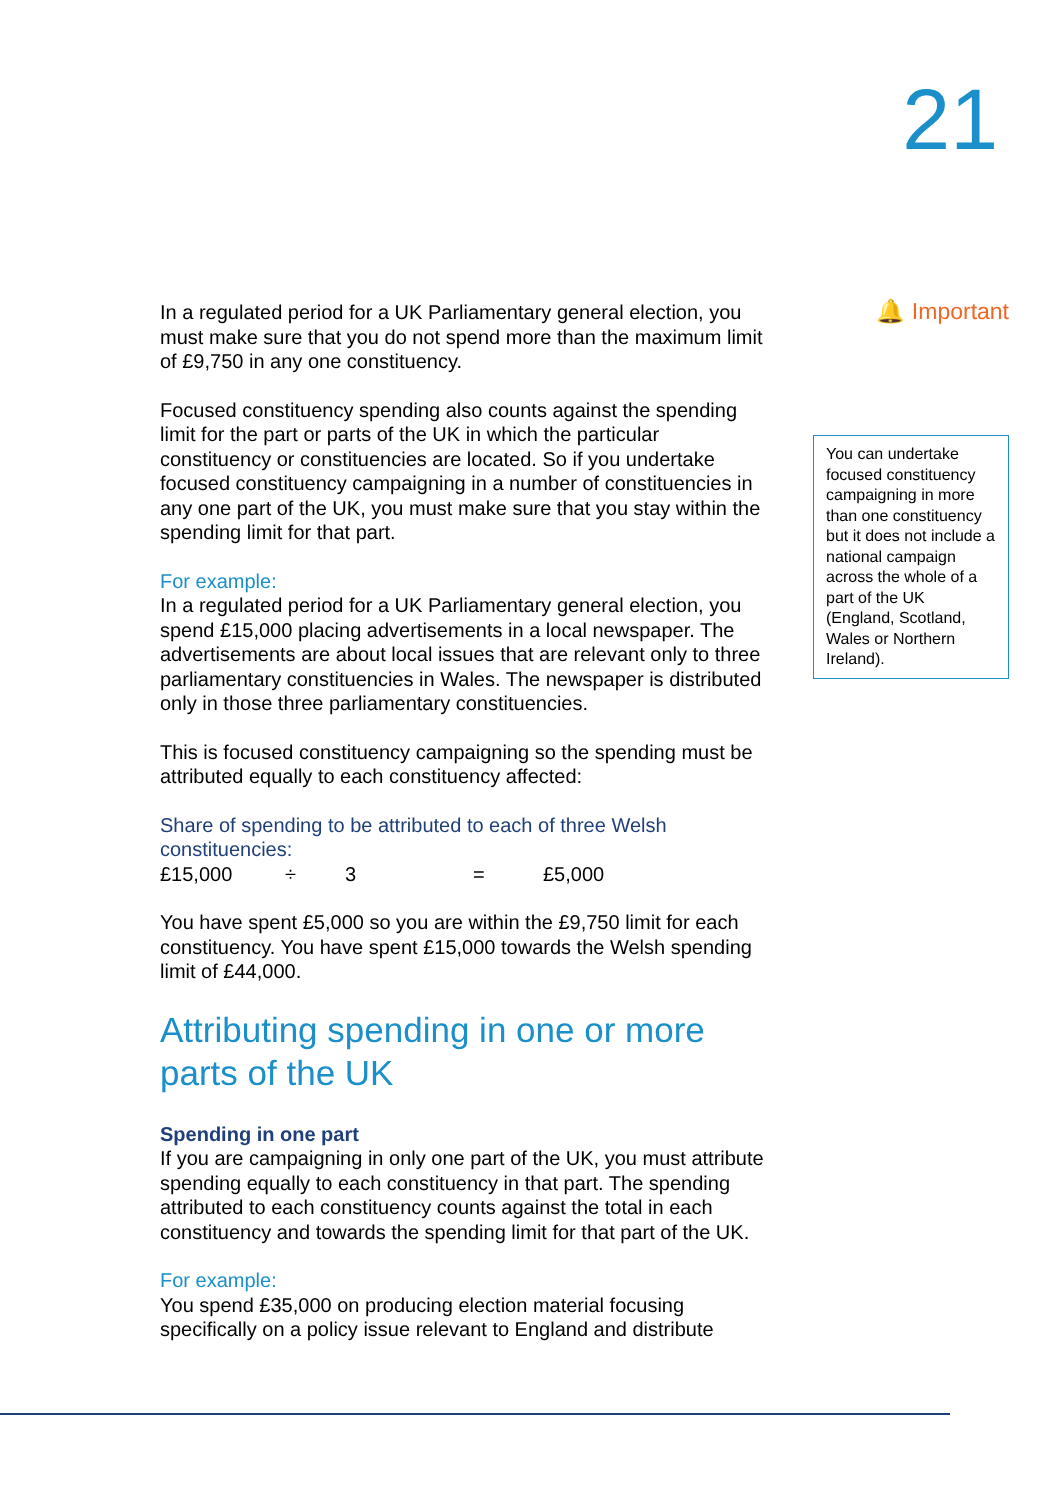21
In a regulated period for a UK Parliamentary general election, you must make sure that you do not spend more than the maximum limit of £9,750 in any one constituency.
Focused constituency spending also counts against the spending limit for the part or parts of the UK in which the particular constituency or constituencies are located. So if you undertake focused constituency campaigning in a number of constituencies in any one part of the UK, you must make sure that you stay within the spending limit for that part.
For example:
In a regulated period for a UK Parliamentary general election, you spend £15,000 placing advertisements in a local newspaper. The advertisements are about local issues that are relevant only to three parliamentary constituencies in Wales. The newspaper is distributed only in those three parliamentary constituencies.
This is focused constituency campaigning so the spending must be attributed equally to each constituency affected:
Share of spending to be attributed to each of three Welsh constituencies:
£15,000 ÷ 3 = £5,000
You have spent £5,000 so you are within the £9,750 limit for each constituency. You have spent £15,000 towards the Welsh spending limit of £44,000.
Attributing spending in one or more parts of the UK
Spending in one part
If you are campaigning in only one part of the UK, you must attribute spending equally to each constituency in that part. The spending attributed to each constituency counts against the total in each constituency and towards the spending limit for that part of the UK.
For example:
You spend £35,000 on producing election material focusing specifically on a policy issue relevant to England and distribute
🔔 Important
You can undertake focused constituency campaigning in more than one constituency but it does not include a national campaign across the whole of a part of the UK (England, Scotland, Wales or Northern Ireland).